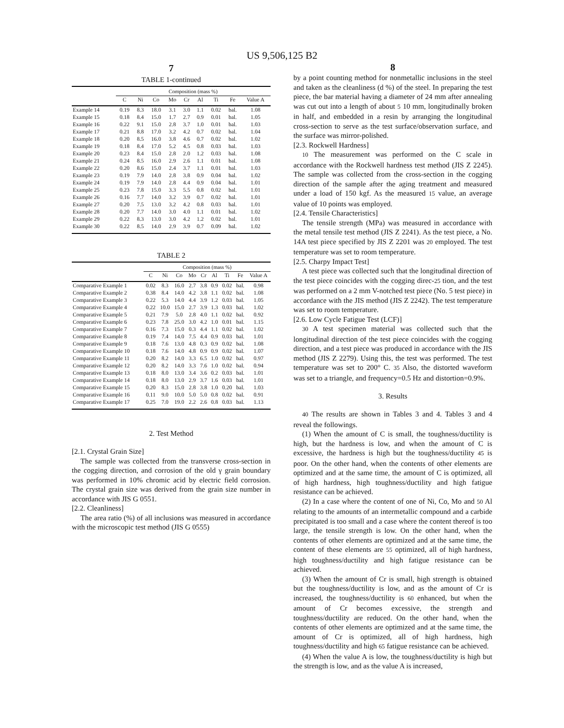US 9,506,125 B2
7
TABLE 1-continued
| | Composition (mass %) | | | | | | | | |
| --- | --- | --- | --- | --- | --- | --- | --- | --- | --- |
| | C | Ni | Co | Mo | Cr | Al | Ti | Fe | Value A |
| Example 14 | 0.19 | 8.3 | 18.0 | 3.1 | 3.0 | 1.1 | 0.02 | bal. | 1.08 |
| Example 15 | 0.18 | 8.4 | 15.0 | 1.7 | 2.7 | 0.9 | 0.01 | bal. | 1.05 |
| Example 16 | 0.22 | 9.1 | 15.0 | 2.8 | 3.7 | 1.0 | 0.01 | bal. | 1.03 |
| Example 17 | 0.21 | 8.8 | 17.0 | 3.2 | 4.2 | 0.7 | 0.02 | bal. | 1.04 |
| Example 18 | 0.20 | 8.5 | 16.0 | 3.8 | 4.6 | 0.7 | 0.02 | bal. | 1.02 |
| Example 19 | 0.18 | 8.4 | 17.0 | 5.2 | 4.5 | 0.8 | 0.03 | bal. | 1.03 |
| Example 20 | 0.23 | 8.4 | 15.0 | 2.8 | 2.0 | 1.2 | 0.03 | bal. | 1.08 |
| Example 21 | 0.24 | 8.5 | 16.0 | 2.9 | 2.6 | 1.1 | 0.01 | bal. | 1.08 |
| Example 22 | 0.20 | 8.6 | 15.0 | 2.4 | 3.7 | 1.1 | 0.01 | bal. | 1.03 |
| Example 23 | 0.19 | 7.9 | 14.0 | 2.8 | 3.8 | 0.9 | 0.04 | bal. | 1.02 |
| Example 24 | 0.19 | 7.9 | 14.0 | 2.8 | 4.4 | 0.9 | 0.04 | bal. | 1.01 |
| Example 25 | 0.23 | 7.8 | 15.0 | 3.3 | 5.5 | 0.8 | 0.02 | bal. | 1.01 |
| Example 26 | 0.16 | 7.7 | 14.0 | 3.2 | 3.9 | 0.7 | 0.02 | bal. | 1.01 |
| Example 27 | 0.20 | 7.5 | 13.0 | 3.2 | 4.2 | 0.8 | 0.03 | bal. | 1.01 |
| Example 28 | 0.20 | 7.7 | 14.0 | 3.0 | 4.0 | 1.1 | 0.01 | bal. | 1.02 |
| Example 29 | 0.22 | 8.3 | 13.0 | 3.0 | 4.2 | 1.2 | 0.02 | bal. | 1.01 |
| Example 30 | 0.22 | 8.5 | 14.0 | 2.9 | 3.9 | 0.7 | 0.09 | bal. | 1.02 |
TABLE 2
| | Composition (mass %) | | | | | | | | |
| --- | --- | --- | --- | --- | --- | --- | --- | --- | --- |
| | C | Ni | Co | Mo | Cr | Al | Ti | Fe | Value A |
| Comparative Example 1 | 0.02 | 8.3 | 16.0 | 2.7 | 3.8 | 0.9 | 0.02 | bal. | 0.98 |
| Comparative Example 2 | 0.38 | 8.4 | 14.0 | 4.2 | 3.8 | 1.1 | 0.02 | bal. | 1.08 |
| Comparative Example 3 | 0.22 | 5.3 | 14.0 | 4.4 | 3.9 | 1.2 | 0.03 | bal. | 1.05 |
| Comparative Example 4 | 0.22 | 10.0 | 15.0 | 2.7 | 3.9 | 1.3 | 0.03 | bal. | 1.02 |
| Comparative Example 5 | 0.21 | 7.9 | 5.0 | 2.8 | 4.0 | 1.1 | 0.02 | bal. | 0.92 |
| Comparative Example 6 | 0.23 | 7.8 | 25.0 | 3.0 | 4.2 | 1.0 | 0.01 | bal. | 1.15 |
| Comparative Example 7 | 0.16 | 7.3 | 15.0 | 0.3 | 4.4 | 1.1 | 0.02 | bal. | 1.02 |
| Comparative Example 8 | 0.19 | 7.4 | 14.0 | 7.5 | 4.4 | 0.9 | 0.03 | bal. | 1.01 |
| Comparative Example 9 | 0.18 | 7.6 | 13.0 | 4.8 | 0.3 | 0.9 | 0.02 | bal. | 1.08 |
| Comparative Example 10 | 0.18 | 7.6 | 14.0 | 4.8 | 0.9 | 0.9 | 0.02 | bal. | 1.07 |
| Comparative Example 11 | 0.20 | 8.2 | 14.0 | 3.3 | 6.5 | 1.0 | 0.02 | bal. | 0.97 |
| Comparative Example 12 | 0.20 | 8.2 | 14.0 | 3.3 | 7.6 | 1.0 | 0.02 | bal. | 0.94 |
| Comparative Example 13 | 0.18 | 8.0 | 13.0 | 3.4 | 3.6 | 0.2 | 0.03 | bal. | 1.01 |
| Comparative Example 14 | 0.18 | 8.0 | 13.0 | 2.9 | 3.7 | 1.6 | 0.03 | bal. | 1.01 |
| Comparative Example 15 | 0.20 | 8.3 | 15.0 | 2.8 | 3.8 | 1.0 | 0.20 | bal. | 1.03 |
| Comparative Example 16 | 0.11 | 9.0 | 10.0 | 5.0 | 5.0 | 0.8 | 0.02 | bal. | 0.91 |
| Comparative Example 17 | 0.25 | 7.0 | 19.0 | 2.2 | 2.6 | 0.8 | 0.03 | bal. | 1.13 |
2. Test Method
[2.1. Crystal Grain Size]
The sample was collected from the transverse cross-section in the cogging direction, and corrosion of the old γ grain boundary was performed in 10% chromic acid by electric field corrosion. The crystal grain size was derived from the grain size number in accordance with JIS G 0551.
[2.2. Cleanliness]
The area ratio (%) of all inclusions was measured in accordance with the microscopic test method (JIS G 0555)
8
by a point counting method for nonmetallic inclusions in the steel and taken as the cleanliness (d %) of the steel. In preparing the test piece, the bar material having a diameter of 24 mm after annealing was cut out into a length of about 5 10 mm, longitudinally broken in half, and embedded in a resin by arranging the longitudinal cross-section to serve as the test surface/observation surface, and the surface was mirror-polished.
[2.3. Rockwell Hardness]
10 The measurement was performed on the C scale in accordance with the Rockwell hardness test method (JIS Z 2245). The sample was collected from the cross-section in the cogging direction of the sample after the aging treatment and measured under a load of 150 kgf. As the measured 15 value, an average value of 10 points was employed.
[2.4. Tensile Characteristics]
The tensile strength (MPa) was measured in accordance with the metal tensile test method (JIS Z 2241). As the test piece, a No. 14A test piece specified by JIS Z 2201 was 20 employed. The test temperature was set to room temperature.
[2.5. Charpy Impact Test]
A test piece was collected such that the longitudinal direction of the test piece coincides with the cogging direc-25 tion, and the test was performed on a 2 mm V-notched test piece (No. 5 test piece) in accordance with the JIS method (JIS Z 2242). The test temperature was set to room temperature.
[2.6. Low Cycle Fatigue Test (LCF)]
30 A test specimen material was collected such that the longitudinal direction of the test piece coincides with the cogging direction, and a test piece was produced in accordance with the JIS method (JIS Z 2279). Using this, the test was performed. The test temperature was set to 200° C. 35 Also, the distorted waveform was set to a triangle, and frequency=0.5 Hz and distortion=0.9%.
3. Results
40 The results are shown in Tables 3 and 4. Tables 3 and 4 reveal the followings.
(1) When the amount of C is small, the toughness/ductility is high, but the hardness is low, and when the amount of C is excessive, the hardness is high but the toughness/ductility 45 is poor. On the other hand, when the contents of other elements are optimized and at the same time, the amount of C is optimized, all of high hardness, high toughness/ductility and high fatigue resistance can be achieved.
(2) In a case where the content of one of Ni, Co, Mo and 50 Al relating to the amounts of an intermetallic compound and a carbide precipitated is too small and a case where the content thereof is too large, the tensile strength is low. On the other hand, when the contents of other elements are optimized and at the same time, the content of these elements are 55 optimized, all of high hardness, high toughness/ductility and high fatigue resistance can be achieved.
(3) When the amount of Cr is small, high strength is obtained but the toughness/ductility is low, and as the amount of Cr is increased, the toughness/ductility is 60 enhanced, but when the amount of Cr becomes excessive, the strength and toughness/ductility are reduced. On the other hand, when the contents of other elements are optimized and at the same time, the amount of Cr is optimized, all of high hardness, high toughness/ductility and high 65 fatigue resistance can be achieved.
(4) When the value A is low, the toughness/ductility is high but the strength is low, and as the value A is increased,